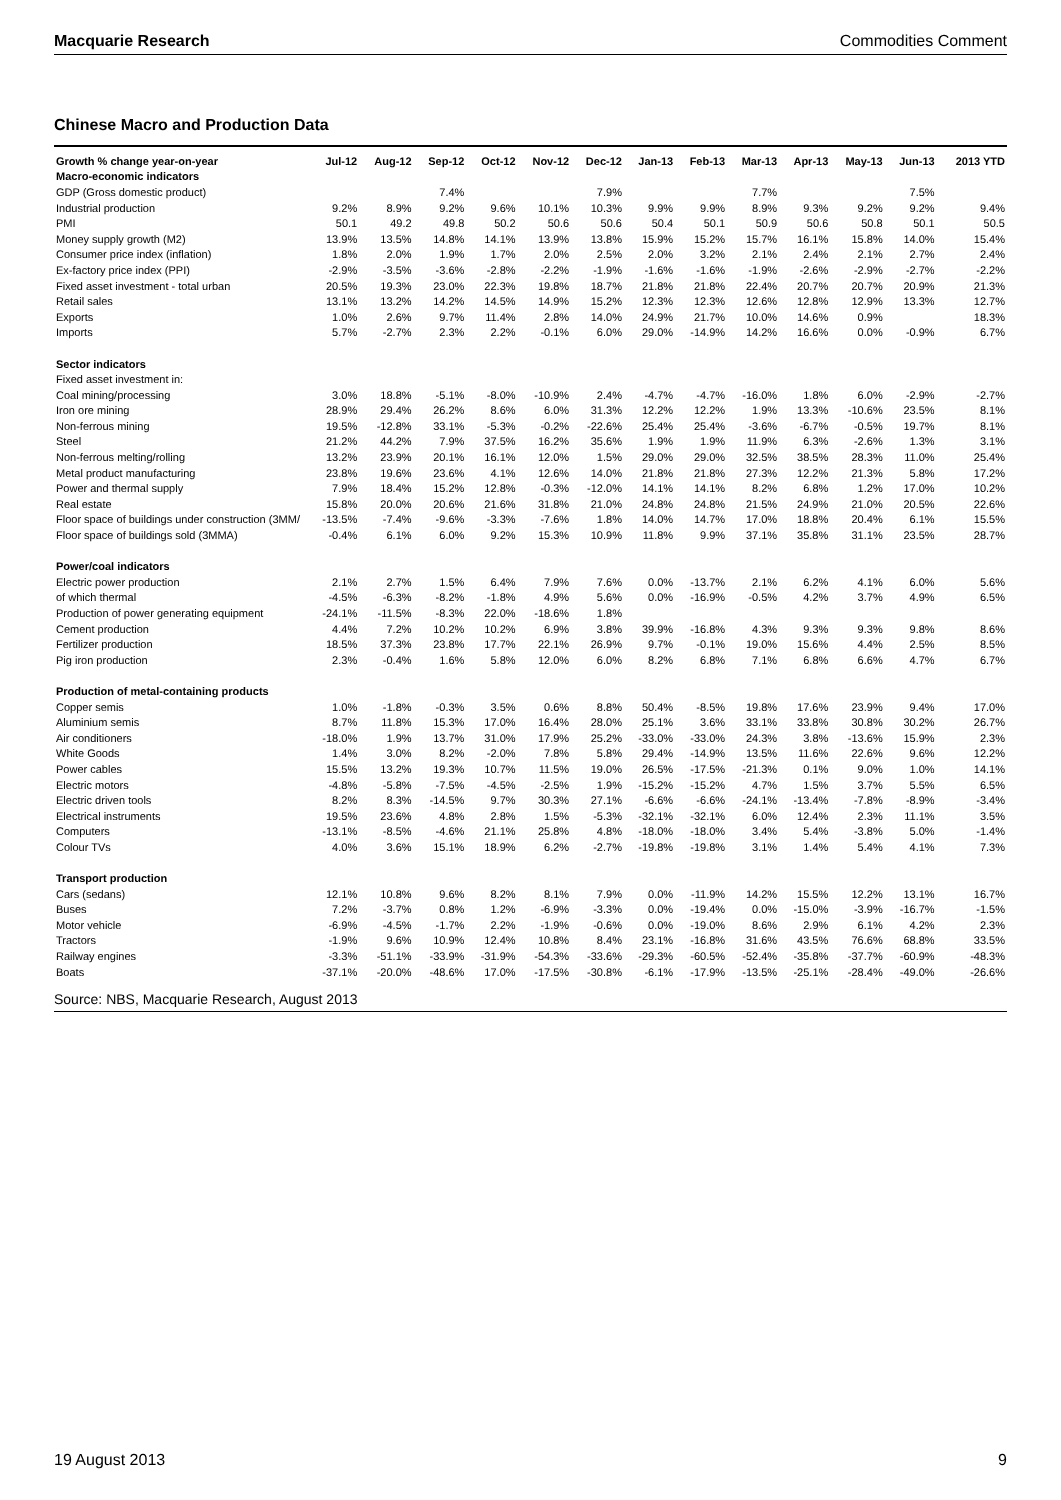Macquarie Research Commodities Comment
Chinese Macro and Production Data
| Growth % change year-on-year | Jul-12 | Aug-12 | Sep-12 | Oct-12 | Nov-12 | Dec-12 | Jan-13 | Feb-13 | Mar-13 | Apr-13 | May-13 | Jun-13 | 2013 YTD |
| --- | --- | --- | --- | --- | --- | --- | --- | --- | --- | --- | --- | --- | --- |
| Macro-economic indicators | | | | | | | | | | | | | |
| GDP (Gross domestic product) | | | 7.4% | | | 7.9% | | | 7.7% | | | 7.5% | |
| Industrial production | 9.2% | 8.9% | 9.2% | 9.6% | 10.1% | 10.3% | 9.9% | 9.9% | 8.9% | 9.3% | 9.2% | 9.2% | 9.4% |
| PMI | 50.1 | 49.2 | 49.8 | 50.2 | 50.6 | 50.6 | 50.4 | 50.1 | 50.9 | 50.6 | 50.8 | 50.1 | 50.5 |
| Money supply growth (M2) | 13.9% | 13.5% | 14.8% | 14.1% | 13.9% | 13.8% | 15.9% | 15.2% | 15.7% | 16.1% | 15.8% | 14.0% | 15.4% |
| Consumer price index (inflation) | 1.8% | 2.0% | 1.9% | 1.7% | 2.0% | 2.5% | 2.0% | 3.2% | 2.1% | 2.4% | 2.1% | 2.7% | 2.4% |
| Ex-factory price index (PPI) | -2.9% | -3.5% | -3.6% | -2.8% | -2.2% | -1.9% | -1.6% | -1.6% | -1.9% | -2.6% | -2.9% | -2.7% | -2.2% |
| Fixed asset investment - total urban | 20.5% | 19.3% | 23.0% | 22.3% | 19.8% | 18.7% | 21.8% | 21.8% | 22.4% | 20.7% | 20.7% | 20.9% | 21.3% |
| Retail sales | 13.1% | 13.2% | 14.2% | 14.5% | 14.9% | 15.2% | 12.3% | 12.3% | 12.6% | 12.8% | 12.9% | 13.3% | 12.7% |
| Exports | 1.0% | 2.6% | 9.7% | 11.4% | 2.8% | 14.0% | 24.9% | 21.7% | 10.0% | 14.6% | 0.9% | | 18.3% |
| Imports | 5.7% | -2.7% | 2.3% | 2.2% | -0.1% | 6.0% | 29.0% | -14.9% | 14.2% | 16.6% | 0.0% | -0.9% | 6.7% |
| Sector indicators | | | | | | | | | | | | | |
| Fixed asset investment in: | | | | | | | | | | | | | |
| Coal mining/processing | 3.0% | 18.8% | -5.1% | -8.0% | -10.9% | 2.4% | -4.7% | -4.7% | -16.0% | 1.8% | 6.0% | -2.9% | -2.7% |
| Iron ore mining | 28.9% | 29.4% | 26.2% | 8.6% | 6.0% | 31.3% | 12.2% | 12.2% | 1.9% | 13.3% | -10.6% | 23.5% | 8.1% |
| Non-ferrous mining | 19.5% | -12.8% | 33.1% | -5.3% | -0.2% | -22.6% | 25.4% | 25.4% | -3.6% | -6.7% | -0.5% | 19.7% | 8.1% |
| Steel | 21.2% | 44.2% | 7.9% | 37.5% | 16.2% | 35.6% | 1.9% | 1.9% | 11.9% | 6.3% | -2.6% | 1.3% | 3.1% |
| Non-ferrous melting/rolling | 13.2% | 23.9% | 20.1% | 16.1% | 12.0% | 1.5% | 29.0% | 29.0% | 32.5% | 38.5% | 28.3% | 11.0% | 25.4% |
| Metal product manufacturing | 23.8% | 19.6% | 23.6% | 4.1% | 12.6% | 14.0% | 21.8% | 21.8% | 27.3% | 12.2% | 21.3% | 5.8% | 17.2% |
| Power and thermal supply | 7.9% | 18.4% | 15.2% | 12.8% | -0.3% | -12.0% | 14.1% | 14.1% | 8.2% | 6.8% | 1.2% | 17.0% | 10.2% |
| Real estate | 15.8% | 20.0% | 20.6% | 21.6% | 31.8% | 21.0% | 24.8% | 24.8% | 21.5% | 24.9% | 21.0% | 20.5% | 22.6% |
| Floor space of buildings under construction (3MM/ | -13.5% | -7.4% | -9.6% | -3.3% | -7.6% | 1.8% | 14.0% | 14.7% | 17.0% | 18.8% | 20.4% | 6.1% | 15.5% |
| Floor space of buildings sold (3MMA) | -0.4% | 6.1% | 6.0% | 9.2% | 15.3% | 10.9% | 11.8% | 9.9% | 37.1% | 35.8% | 31.1% | 23.5% | 28.7% |
| Power/coal indicators | | | | | | | | | | | | | |
| Electric power production | 2.1% | 2.7% | 1.5% | 6.4% | 7.9% | 7.6% | 0.0% | -13.7% | 2.1% | 6.2% | 4.1% | 6.0% | 5.6% |
| of which thermal | -4.5% | -6.3% | -8.2% | -1.8% | 4.9% | 5.6% | 0.0% | -16.9% | -0.5% | 4.2% | 3.7% | 4.9% | 6.5% |
| Production of power generating equipment | -24.1% | -11.5% | -8.3% | 22.0% | -18.6% | 1.8% | | | | | | | |
| Cement production | 4.4% | 7.2% | 10.2% | 10.2% | 6.9% | 3.8% | 39.9% | -16.8% | 4.3% | 9.3% | 9.3% | 9.8% | 8.6% |
| Fertilizer production | 18.5% | 37.3% | 23.8% | 17.7% | 22.1% | 26.9% | 9.7% | -0.1% | 19.0% | 15.6% | 4.4% | 2.5% | 8.5% |
| Pig iron production | 2.3% | -0.4% | 1.6% | 5.8% | 12.0% | 6.0% | 8.2% | 6.8% | 7.1% | 6.8% | 6.6% | 4.7% | 6.7% |
| Production of metal-containing products | | | | | | | | | | | | | |
| Copper semis | 1.0% | -1.8% | -0.3% | 3.5% | 0.6% | 8.8% | 50.4% | -8.5% | 19.8% | 17.6% | 23.9% | 9.4% | 17.0% |
| Aluminium semis | 8.7% | 11.8% | 15.3% | 17.0% | 16.4% | 28.0% | 25.1% | 3.6% | 33.1% | 33.8% | 30.8% | 30.2% | 26.7% |
| Air conditioners | -18.0% | 1.9% | 13.7% | 31.0% | 17.9% | 25.2% | -33.0% | -33.0% | 24.3% | 3.8% | -13.6% | 15.9% | 2.3% |
| White Goods | 1.4% | 3.0% | 8.2% | -2.0% | 7.8% | 5.8% | 29.4% | -14.9% | 13.5% | 11.6% | 22.6% | 9.6% | 12.2% |
| Power cables | 15.5% | 13.2% | 19.3% | 10.7% | 11.5% | 19.0% | 26.5% | -17.5% | -21.3% | 0.1% | 9.0% | 1.0% | 14.1% |
| Electric motors | -4.8% | -5.8% | -7.5% | -4.5% | -2.5% | 1.9% | -15.2% | -15.2% | 4.7% | 1.5% | 3.7% | 5.5% | 6.5% |
| Electric driven tools | 8.2% | 8.3% | -14.5% | 9.7% | 30.3% | 27.1% | -6.6% | -6.6% | -24.1% | -13.4% | -7.8% | -8.9% | -3.4% |
| Electrical instruments | 19.5% | 23.6% | 4.8% | 2.8% | 1.5% | -5.3% | -32.1% | -32.1% | 6.0% | 12.4% | 2.3% | 11.1% | 3.5% |
| Computers | -13.1% | -8.5% | -4.6% | 21.1% | 25.8% | 4.8% | -18.0% | -18.0% | 3.4% | 5.4% | -3.8% | 5.0% | -1.4% |
| Colour TVs | 4.0% | 3.6% | 15.1% | 18.9% | 6.2% | -2.7% | -19.8% | -19.8% | 3.1% | 1.4% | 5.4% | 4.1% | 7.3% |
| Transport production | | | | | | | | | | | | | |
| Cars (sedans) | 12.1% | 10.8% | 9.6% | 8.2% | 8.1% | 7.9% | 0.0% | -11.9% | 14.2% | 15.5% | 12.2% | 13.1% | 16.7% |
| Buses | 7.2% | -3.7% | 0.8% | 1.2% | -6.9% | -3.3% | 0.0% | -19.4% | 0.0% | -15.0% | -3.9% | -16.7% | -1.5% |
| Motor vehicle | -6.9% | -4.5% | -1.7% | 2.2% | -1.9% | -0.6% | 0.0% | -19.0% | 8.6% | 2.9% | 6.1% | 4.2% | 2.3% |
| Tractors | -1.9% | 9.6% | 10.9% | 12.4% | 10.8% | 8.4% | 23.1% | -16.8% | 31.6% | 43.5% | 76.6% | 68.8% | 33.5% |
| Railway engines | -3.3% | -51.1% | -33.9% | -31.9% | -54.3% | -33.6% | -29.3% | -60.5% | -52.4% | -35.8% | -37.7% | -60.9% | -48.3% |
| Boats | -37.1% | -20.0% | -48.6% | 17.0% | -17.5% | -30.8% | -6.1% | -17.9% | -13.5% | -25.1% | -28.4% | -49.0% | -26.6% |
Source: NBS, Macquarie Research, August 2013
19 August 2013 9